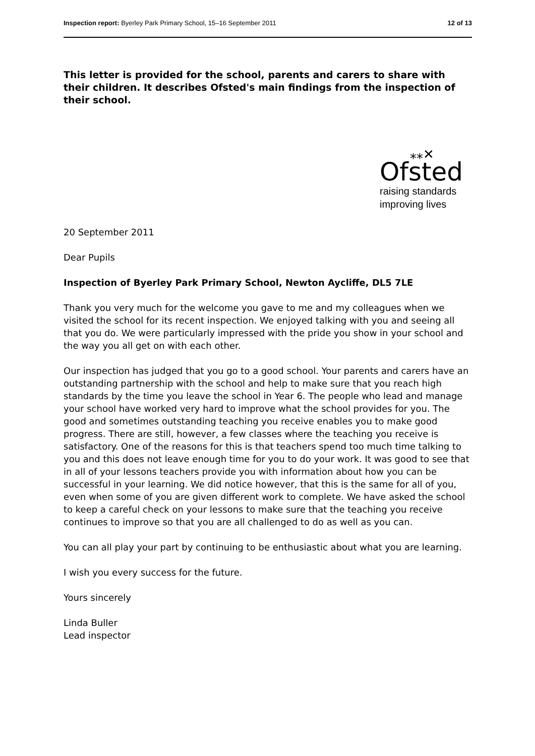Inspection report: Byerley Park Primary School, 15–16 September 2011
12 of 13
This letter is provided for the school, parents and carers to share with their children. It describes Ofsted's main findings from the inspection of their school.
⁎⁎✕
Ofsted
raising standards
improving lives
20 September 2011
Dear Pupils
Inspection of Byerley Park Primary School, Newton Aycliffe, DL5 7LE
Thank you very much for the welcome you gave to me and my colleagues when we visited the school for its recent inspection. We enjoyed talking with you and seeing all that you do. We were particularly impressed with the pride you show in your school and the way you all get on with each other.
Our inspection has judged that you go to a good school. Your parents and carers have an outstanding partnership with the school and help to make sure that you reach high standards by the time you leave the school in Year 6. The people who lead and manage your school have worked very hard to improve what the school provides for you. The good and sometimes outstanding teaching you receive enables you to make good progress. There are still, however, a few classes where the teaching you receive is satisfactory. One of the reasons for this is that teachers spend too much time talking to you and this does not leave enough time for you to do your work. It was good to see that in all of your lessons teachers provide you with information about how you can be successful in your learning. We did notice however, that this is the same for all of you, even when some of you are given different work to complete. We have asked the school to keep a careful check on your lessons to make sure that the teaching you receive continues to improve so that you are all challenged to do as well as you can.
You can all play your part by continuing to be enthusiastic about what you are learning.
I wish you every success for the future.
Yours sincerely
Linda Buller
Lead inspector